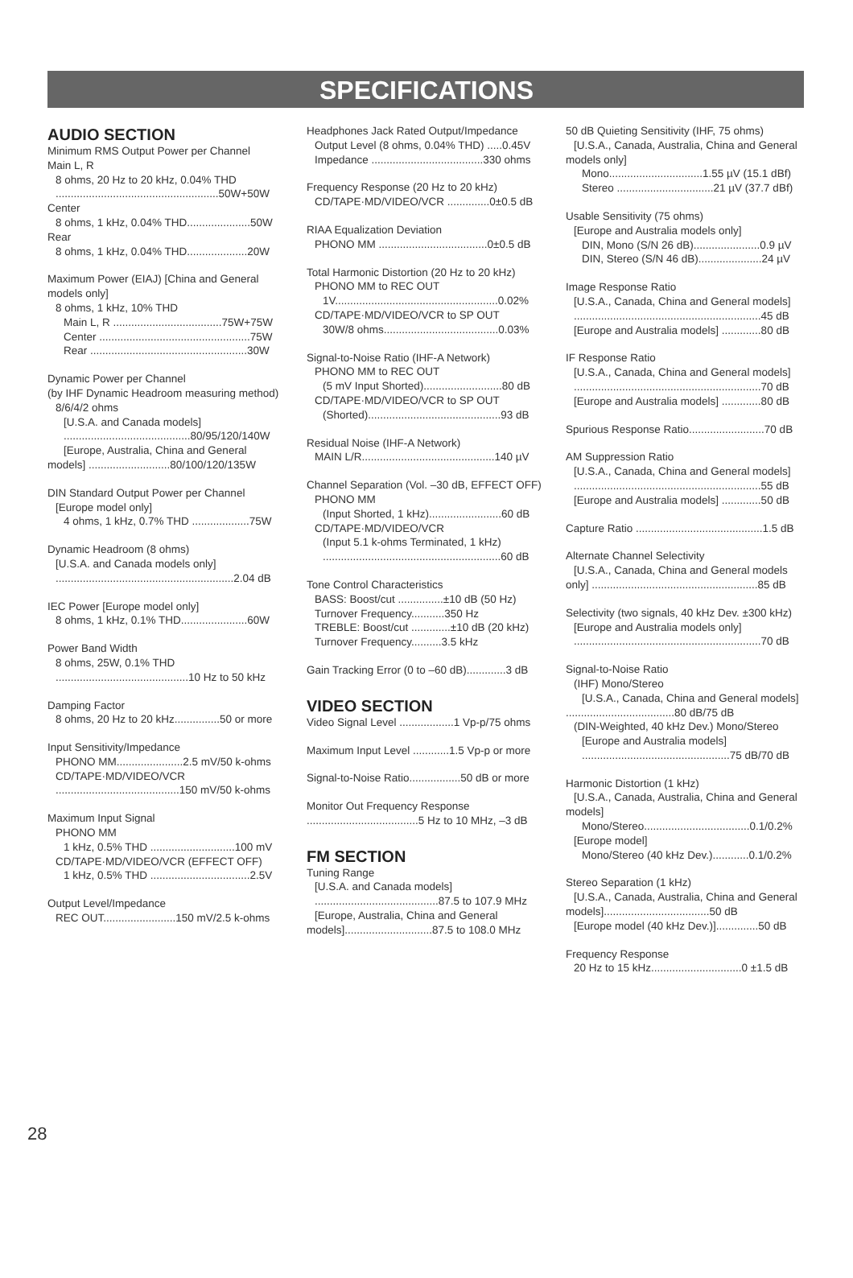SPECIFICATIONS
AUDIO SECTION
Minimum RMS Output Power per Channel
Main L, R
8 ohms, 20 Hz to 20 kHz, 0.04% THD
......................................................50W+50W
Center
8 ohms, 1 kHz, 0.04% THD.....................50W
Rear
8 ohms, 1 kHz, 0.04% THD....................20W
Maximum Power (EIAJ) [China and General models only]
8 ohms, 1 kHz, 10% THD
Main L, R ....................................75W+75W
Center ..................................................75W
Rear ....................................................30W
Dynamic Power per Channel
(by IHF Dynamic Headroom measuring method)
8/6/4/2 ohms
[U.S.A. and Canada models]
..........................................80/95/120/140W
[Europe, Australia, China and General models] ...........................80/100/120/135W
DIN Standard Output Power per Channel
[Europe model only]
4 ohms, 1 kHz, 0.7% THD ...................75W
Dynamic Headroom (8 ohms)
[U.S.A. and Canada models only]
...........................................................2.04 dB
IEC Power [Europe model only]
8 ohms, 1 kHz, 0.1% THD......................60W
Power Band Width
8 ohms, 25W, 0.1% THD
............................................10 Hz to 50 kHz
Damping Factor
8 ohms, 20 Hz to 20 kHz...............50 or more
Input Sensitivity/Impedance
PHONO MM......................2.5 mV/50 k-ohms
CD/TAPE·MD/VIDEO/VCR
.........................................150 mV/50 k-ohms
Maximum Input Signal
PHONO MM
1 kHz, 0.5% THD ............................100 mV
CD/TAPE·MD/VIDEO/VCR (EFFECT OFF)
1 kHz, 0.5% THD .................................2.5V
Output Level/Impedance
REC OUT........................150 mV/2.5 k-ohms
Headphones Jack Rated Output/Impedance
Output Level (8 ohms, 0.04% THD) .....0.45V
Impedance .....................................330 ohms
Frequency Response (20 Hz to 20 kHz)
CD/TAPE·MD/VIDEO/VCR ..............0±0.5 dB
RIAA Equalization Deviation
PHONO MM ....................................0±0.5 dB
Total Harmonic Distortion (20 Hz to 20 kHz)
PHONO MM to REC OUT
1V......................................................0.02%
CD/TAPE·MD/VIDEO/VCR to SP OUT
30W/8 ohms......................................0.03%
Signal-to-Noise Ratio (IHF-A Network)
PHONO MM to REC OUT
(5 mV Input Shorted)..........................80 dB
CD/TAPE·MD/VIDEO/VCR to SP OUT
(Shorted)............................................93 dB
Residual Noise (IHF-A Network)
MAIN L/R............................................140 µV
Channel Separation (Vol. –30 dB, EFFECT OFF)
PHONO MM
(Input Shorted, 1 kHz)........................60 dB
CD/TAPE·MD/VIDEO/VCR
(Input 5.1 k-ohms Terminated, 1 kHz)
...........................................................60 dB
Tone Control Characteristics
BASS: Boost/cut ...............±10 dB (50 Hz)
Turnover Frequency...........350 Hz
TREBLE: Boost/cut .............±10 dB (20 kHz)
Turnover Frequency..........3.5 kHz
Gain Tracking Error (0 to –60 dB).............3 dB
VIDEO SECTION
Video Signal Level ..................1 Vp-p/75 ohms
Maximum Input Level ............1.5 Vp-p or more
Signal-to-Noise Ratio.................50 dB or more
Monitor Out Frequency Response
.....................................5 Hz to 10 MHz, –3 dB
FM SECTION
Tuning Range
[U.S.A. and Canada models]
.........................................87.5 to 107.9 MHz
[Europe, Australia, China and General models].............................87.5 to 108.0 MHz
50 dB Quieting Sensitivity (IHF, 75 ohms)
[U.S.A., Canada, Australia, China and General models only]
Mono...............................1.55 µV (15.1 dBf)
Stereo ................................21 µV (37.7 dBf)
Usable Sensitivity (75 ohms)
[Europe and Australia models only]
DIN, Mono (S/N 26 dB)......................0.9 µV
DIN, Stereo (S/N 46 dB).....................24 µV
Image Response Ratio
[U.S.A., Canada, China and General models]
..............................................................45 dB
[Europe and Australia models] .............80 dB
IF Response Ratio
[U.S.A., Canada, China and General models]
..............................................................70 dB
[Europe and Australia models] .............80 dB
Spurious Response Ratio.........................70 dB
AM Suppression Ratio
[U.S.A., Canada, China and General models]
..............................................................55 dB
[Europe and Australia models] .............50 dB
Capture Ratio ..........................................1.5 dB
Alternate Channel Selectivity
[U.S.A., Canada, China and General models only] .......................................................85 dB
Selectivity (two signals, 40 kHz Dev. ±300 kHz)
[Europe and Australia models only]
..............................................................70 dB
Signal-to-Noise Ratio
(IHF) Mono/Stereo
[U.S.A., Canada, China and General models] ....................................80 dB/75 dB
(DIN-Weighted, 40 kHz Dev.) Mono/Stereo
[Europe and Australia models]
.................................................75 dB/70 dB
Harmonic Distortion (1 kHz)
[U.S.A., Canada, Australia, China and General models]
Mono/Stereo...................................0.1/0.2%
[Europe model]
Mono/Stereo (40 kHz Dev.)............0.1/0.2%
Stereo Separation (1 kHz)
[U.S.A., Canada, Australia, China and General models]...................................50 dB
[Europe model (40 kHz Dev.)]..............50 dB
Frequency Response
20 Hz to 15 kHz..............................0 ±1.5 dB
28